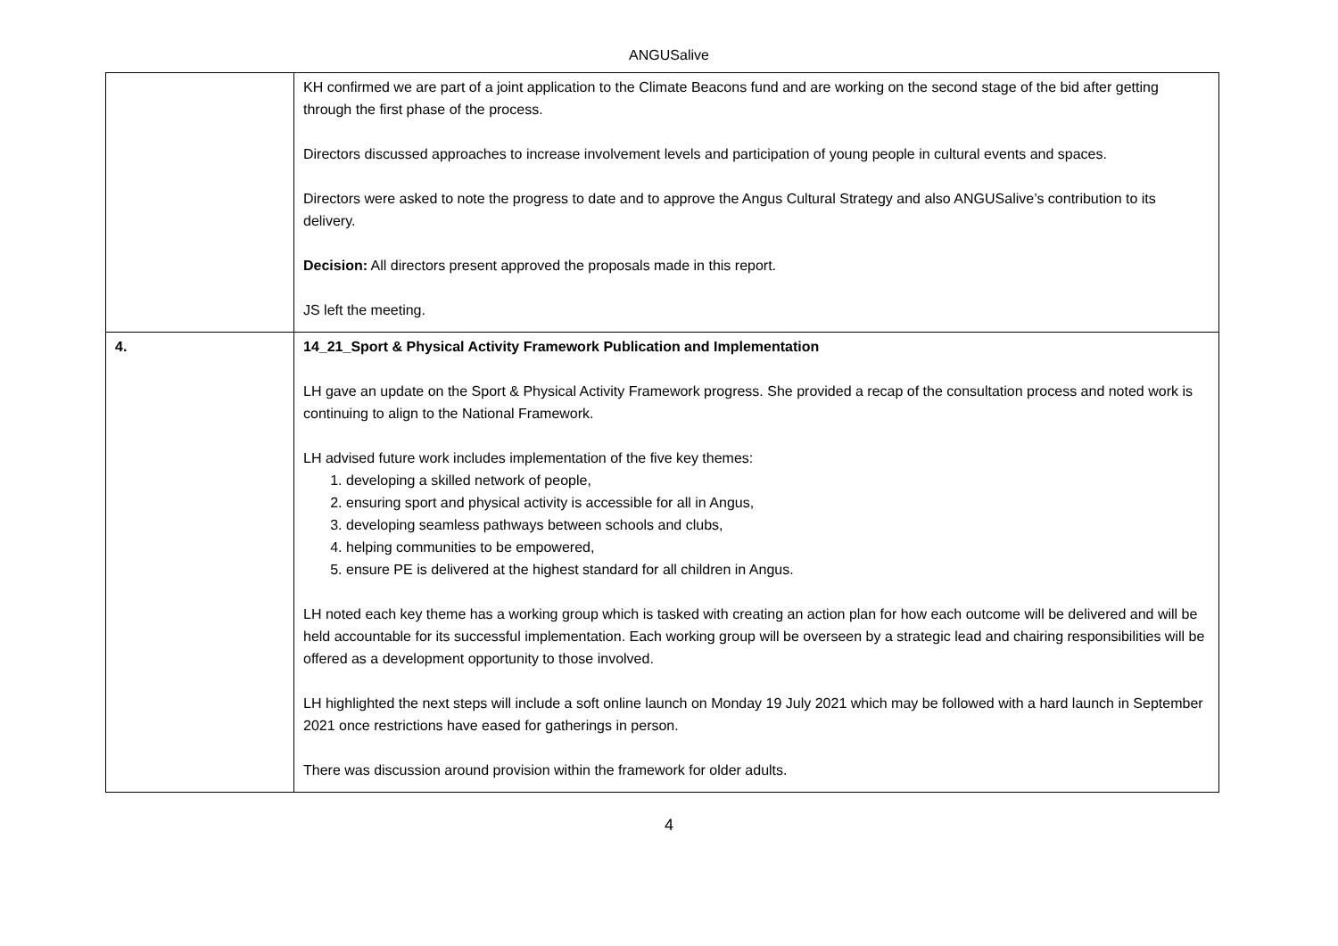ANGUSalive
| | KH confirmed we are part of a joint application to the Climate Beacons fund and are working on the second stage of the bid after getting through the first phase of the process. Directors discussed approaches to increase involvement levels and participation of young people in cultural events and spaces. Directors were asked to note the progress to date and to approve the Angus Cultural Strategy and also ANGUSalive’s contribution to its delivery. Decision: All directors present approved the proposals made in this report. JS left the meeting. |
| 4. | 14_21_Sport & Physical Activity Framework Publication and Implementation LH gave an update on the Sport & Physical Activity Framework progress. She provided a recap of the consultation process and noted work is continuing to align to the National Framework. LH advised future work includes implementation of the five key themes: 1. developing a skilled network of people, 2. ensuring sport and physical activity is accessible for all in Angus, 3. developing seamless pathways between schools and clubs, 4. helping communities to be empowered, 5. ensure PE is delivered at the highest standard for all children in Angus. LH noted each key theme has a working group which is tasked with creating an action plan for how each outcome will be delivered and will be held accountable for its successful implementation. Each working group will be overseen by a strategic lead and chairing responsibilities will be offered as a development opportunity to those involved. LH highlighted the next steps will include a soft online launch on Monday 19 July 2021 which may be followed with a hard launch in September 2021 once restrictions have eased for gatherings in person. There was discussion around provision within the framework for older adults. |
4